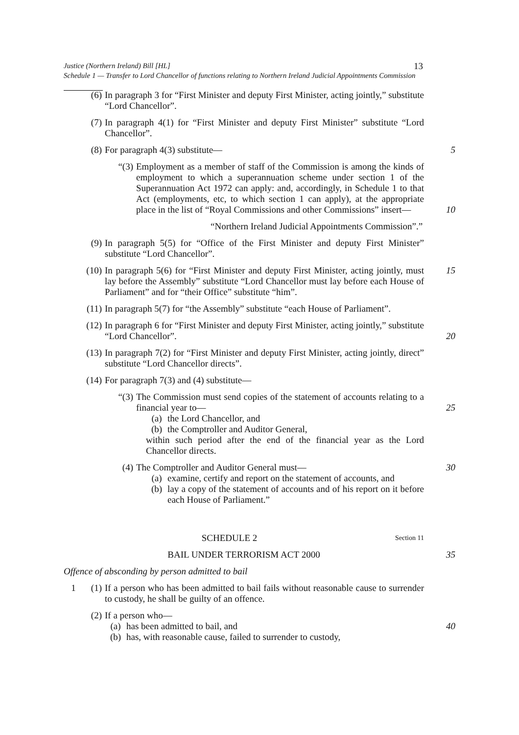Justice (Northern Ireland) Bill [HL]
Schedule 1 — Transfer to Lord Chancellor of functions relating to Northern Ireland Judicial Appointments Commission
13
(6) In paragraph 3 for “First Minister and deputy First Minister, acting jointly,” substitute “Lord Chancellor”.
(7) In paragraph 4(1) for “First Minister and deputy First Minister” substitute “Lord Chancellor”.
(8) For paragraph 4(3) substitute— 5
“(3) Employment as a member of staff of the Commission is among the kinds of employment to which a superannuation scheme under section 1 of the Superannuation Act 1972 can apply: and, accordingly, in Schedule 1 to that Act (employments, etc, to which section 1 can apply), at the appropriate place in the list of “Royal Commissions and other Commissions” insert—
10
“Northern Ireland Judicial Appointments Commission”.”
(9) In paragraph 5(5) for “Office of the First Minister and deputy First Minister” substitute “Lord Chancellor”.
(10) In paragraph 5(6) for “First Minister and deputy First Minister, acting jointly, must lay before the Assembly” substitute “Lord Chancellor must lay before each House of Parliament” and for “their Office” substitute “him”.
15
(11) In paragraph 5(7) for “the Assembly” substitute “each House of Parliament”.
(12) In paragraph 6 for “First Minister and deputy First Minister, acting jointly,” substitute “Lord Chancellor”.
20
(13) In paragraph 7(2) for “First Minister and deputy First Minister, acting jointly, direct” substitute “Lord Chancellor directs”.
(14) For paragraph 7(3) and (4) substitute—
“(3) The Commission must send copies of the statement of accounts relating to a financial year to—
(a) the Lord Chancellor, and
(b) the Comptroller and Auditor General,
within such period after the end of the financial year as the Lord Chancellor directs.
25
(4) The Comptroller and Auditor General must—
(a) examine, certify and report on the statement of accounts, and
(b) lay a copy of the statement of accounts and of his report on it before each House of Parliament.”
30
SCHEDULE 2 Section 11
BAIL UNDER TERRORISM ACT 2000 35
Offence of absconding by person admitted to bail
1 (1) If a person who has been admitted to bail fails without reasonable cause to surrender to custody, he shall be guilty of an offence.
(2) If a person who—
(a) has been admitted to bail, and
(b) has, with reasonable cause, failed to surrender to custody,
40